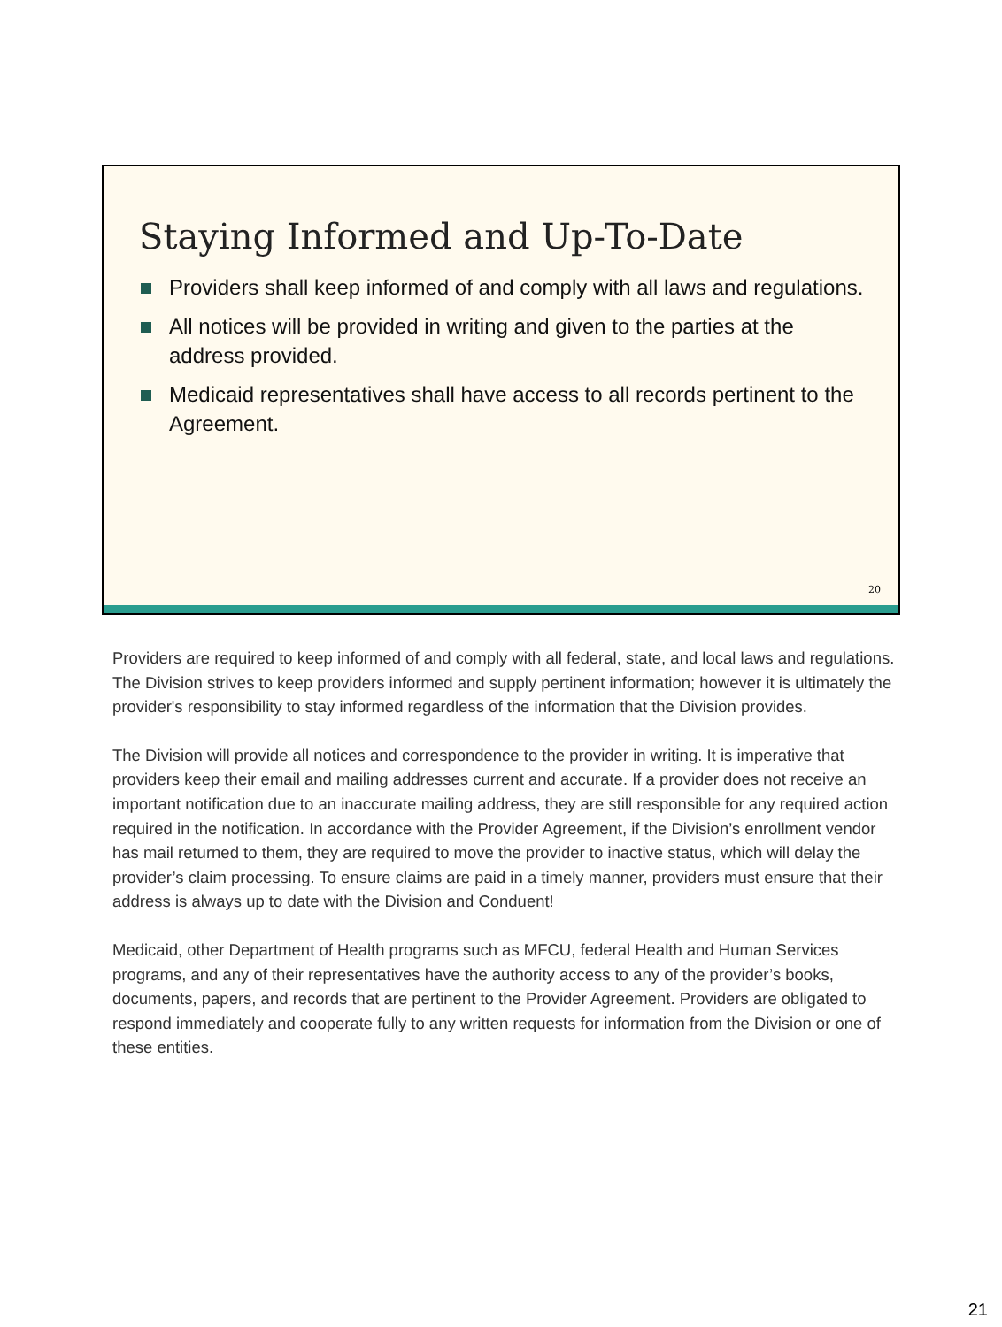Staying Informed and Up-To-Date
Providers shall keep informed of and comply with all laws and regulations.
All notices will be provided in writing and given to the parties at the address provided.
Medicaid representatives shall have access to all records pertinent to the Agreement.
20
Providers are required to keep informed of and comply with all federal, state, and local laws and regulations. The Division strives to keep providers informed and supply pertinent information; however it is ultimately the provider's responsibility to stay informed regardless of the information that the Division provides.
The Division will provide all notices and correspondence to the provider in writing. It is imperative that providers keep their email and mailing addresses current and accurate. If a provider does not receive an important notification due to an inaccurate mailing address, they are still responsible for any required action required in the notification. In accordance with the Provider Agreement, if the Division’s enrollment vendor has mail returned to them, they are required to move the provider to inactive status, which will delay the provider’s claim processing. To ensure claims are paid in a timely manner, providers must ensure that their address is always up to date with the Division and Conduent!
Medicaid, other Department of Health programs such as MFCU, federal Health and Human Services programs, and any of their representatives have the authority access to any of the provider’s books, documents, papers, and records that are pertinent to the Provider Agreement. Providers are obligated to respond immediately and cooperate fully to any written requests for information from the Division or one of these entities.
21